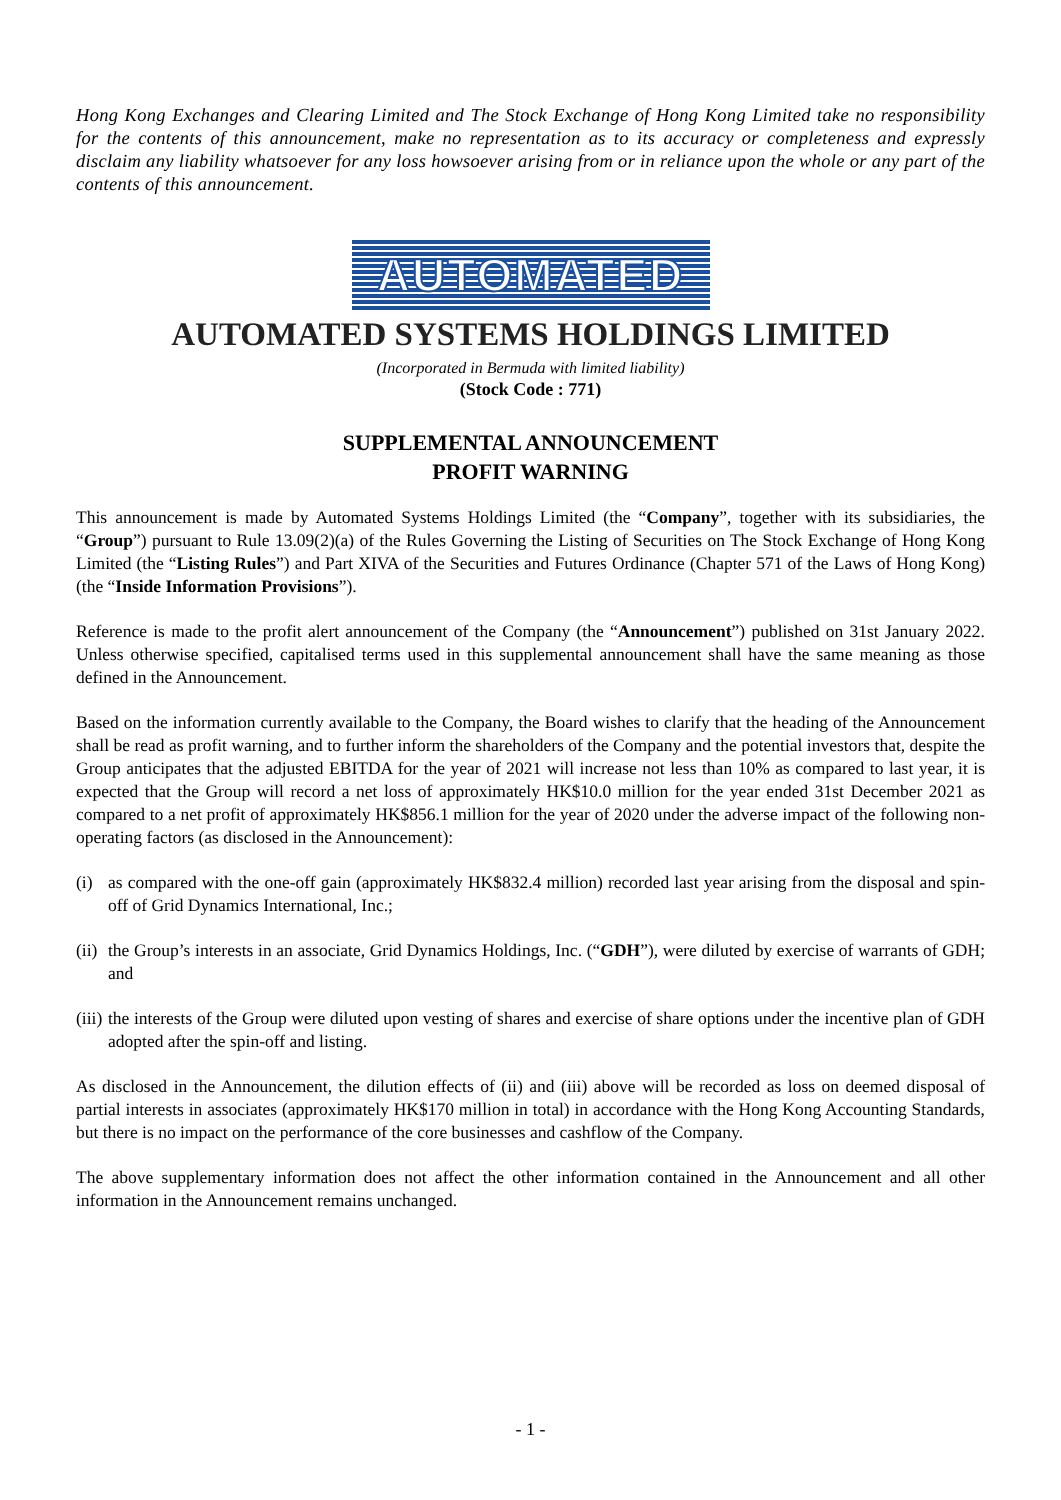Hong Kong Exchanges and Clearing Limited and The Stock Exchange of Hong Kong Limited take no responsibility for the contents of this announcement, make no representation as to its accuracy or completeness and expressly disclaim any liability whatsoever for any loss howsoever arising from or in reliance upon the whole or any part of the contents of this announcement.
AUTOMATED
AUTOMATED SYSTEMS HOLDINGS LIMITED
(Incorporated in Bermuda with limited liability)
(Stock Code : 771)
SUPPLEMENTAL ANNOUNCEMENT
PROFIT WARNING
This announcement is made by Automated Systems Holdings Limited (the “Company”, together with its subsidiaries, the “Group”) pursuant to Rule 13.09(2)(a) of the Rules Governing the Listing of Securities on The Stock Exchange of Hong Kong Limited (the “Listing Rules”) and Part XIVA of the Securities and Futures Ordinance (Chapter 571 of the Laws of Hong Kong) (the “Inside Information Provisions”).
Reference is made to the profit alert announcement of the Company (the “Announcement”) published on 31st January 2022. Unless otherwise specified, capitalised terms used in this supplemental announcement shall have the same meaning as those defined in the Announcement.
Based on the information currently available to the Company, the Board wishes to clarify that the heading of the Announcement shall be read as profit warning, and to further inform the shareholders of the Company and the potential investors that, despite the Group anticipates that the adjusted EBITDA for the year of 2021 will increase not less than 10% as compared to last year, it is expected that the Group will record a net loss of approximately HK$10.0 million for the year ended 31st December 2021 as compared to a net profit of approximately HK$856.1 million for the year of 2020 under the adverse impact of the following non-operating factors (as disclosed in the Announcement):
(i) as compared with the one-off gain (approximately HK$832.4 million) recorded last year arising from the disposal and spin-off of Grid Dynamics International, Inc.;
(ii) the Group’s interests in an associate, Grid Dynamics Holdings, Inc. (“GDH”), were diluted by exercise of warrants of GDH; and
(iii) the interests of the Group were diluted upon vesting of shares and exercise of share options under the incentive plan of GDH adopted after the spin-off and listing.
As disclosed in the Announcement, the dilution effects of (ii) and (iii) above will be recorded as loss on deemed disposal of partial interests in associates (approximately HK$170 million in total) in accordance with the Hong Kong Accounting Standards, but there is no impact on the performance of the core businesses and cashflow of the Company.
The above supplementary information does not affect the other information contained in the Announcement and all other information in the Announcement remains unchanged.
- 1 -